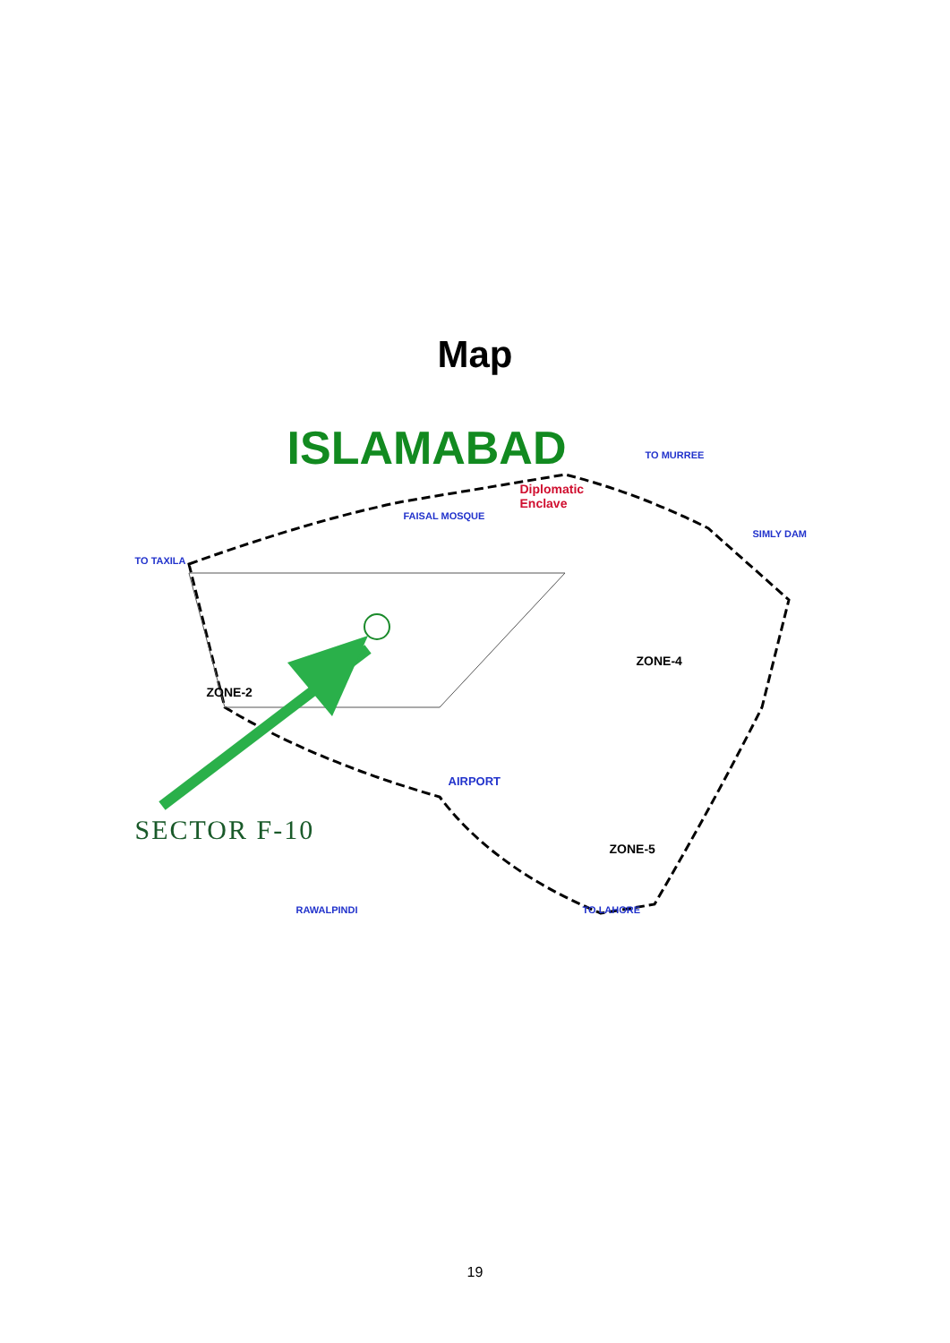Map
ISLAMABAD
TO TAXILA
FAISAL MOSQUE
Diplomatic
Enclave
TO MURREE
SIMLY DAM
ZONE-4
ZONE-2
AIRPORT
ZONE-5
RAWALPINDI TO LAHORE
SECTOR F-10
19